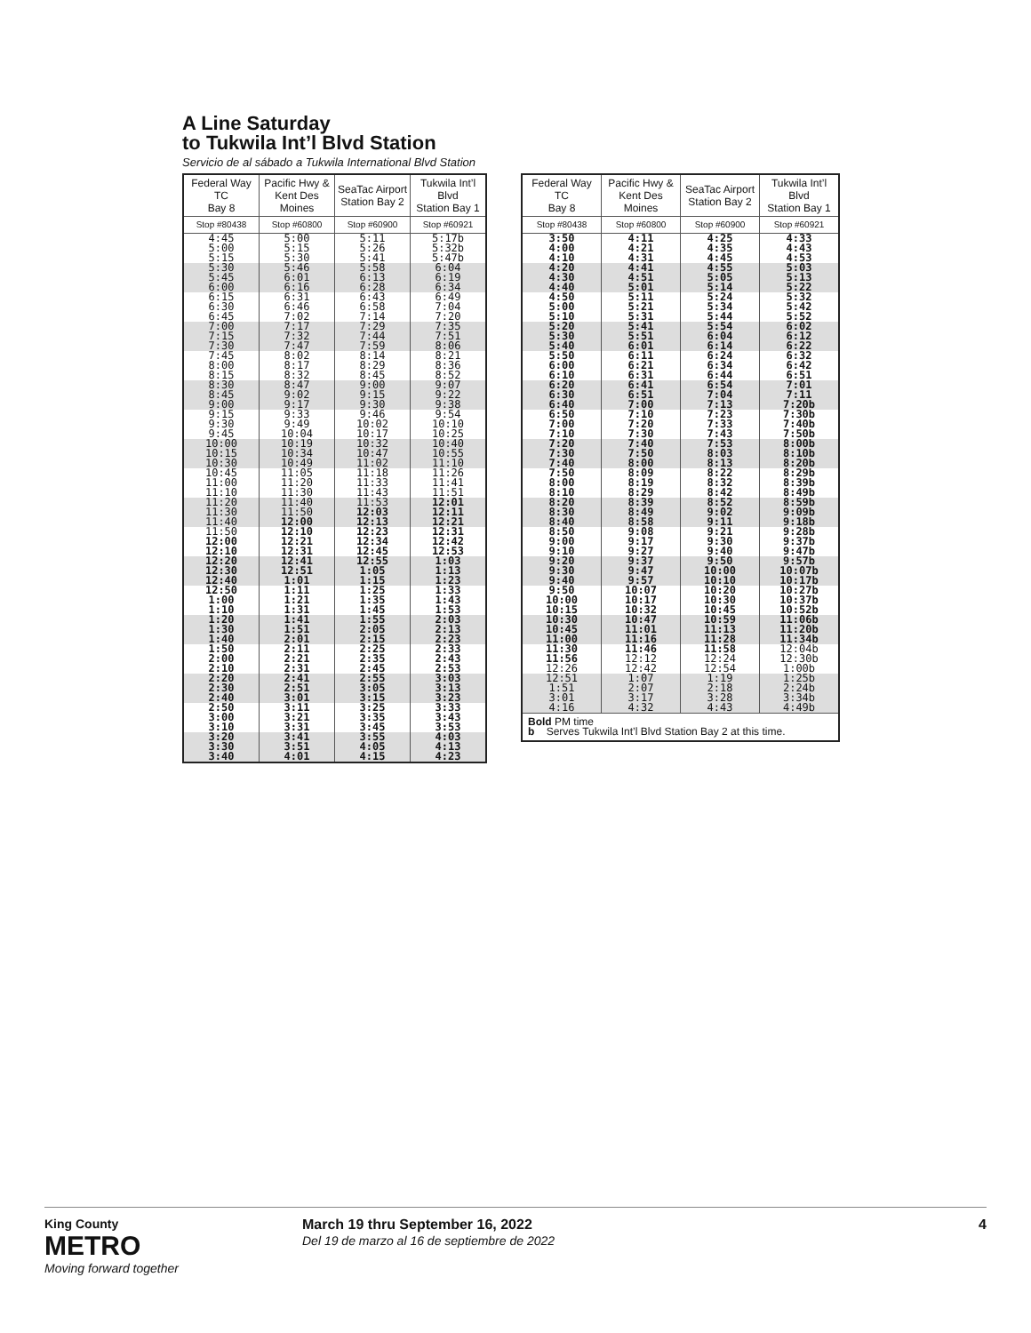A Line Saturday
to Tukwila Int’l Blvd Station
Servicio de al sábado a Tukwila International Blvd Station
| Federal Way TC Bay 8 | Pacific Hwy & Kent Des Moines | SeaTac Airport Station Bay 2 | Tukwila Int’l Blvd Station Bay 1 |
| --- | --- | --- | --- |
| Stop #80438 | Stop #60800 | Stop #60900 | Stop #60921 |
| 4:45 5:00 5:15 | 5:00 5:15 5:30 | 5:11 5:26 5:41 | 5:17b 5:32b 5:47b |
| 5:30 5:45 6:00 | 5:46 6:01 6:16 | 5:58 6:13 6:28 | 6:04 6:19 6:34 |
| 6:15 6:30 6:45 | 6:31 6:46 7:02 | 6:43 6:58 7:14 | 6:49 7:04 7:20 |
| 7:00 7:15 7:30 | 7:17 7:32 7:47 | 7:29 7:44 7:59 | 7:35 7:51 8:06 |
| 7:45 8:00 8:15 | 8:02 8:17 8:32 | 8:14 8:29 8:45 | 8:21 8:36 8:52 |
| 8:30 8:45 9:00 | 8:47 9:02 9:17 | 9:00 9:15 9:30 | 9:07 9:22 9:38 |
| 9:15 9:30 9:45 | 9:33 9:49 10:04 | 9:46 10:02 10:17 | 9:54 10:10 10:25 |
| 10:00 10:15 10:30 | 10:19 10:34 10:49 | 10:32 10:47 11:02 | 10:40 10:55 11:10 |
| 10:45 11:00 11:10 | 11:05 11:20 11:30 | 11:18 11:33 11:43 | 11:26 11:41 11:51 |
| 11:20 11:30 11:40 | 11:40 11:50 12:00 | 11:53 12:03 12:13 | 12:01 12:11 12:21 |
| 11:50 12:00 12:10 | 12:10 12:21 12:31 | 12:23 12:34 12:45 | 12:31 12:42 12:53 |
| 12:20 12:30 12:40 | 12:41 12:51 1:01 | 12:55 1:05 1:15 | 1:03 1:13 1:23 |
| 12:50 1:00 1:10 | 1:11 1:21 1:31 | 1:25 1:35 1:45 | 1:33 1:43 1:53 |
| 1:20 1:30 1:40 | 1:41 1:51 2:01 | 1:55 2:05 2:15 | 2:03 2:13 2:23 |
| 1:50 2:00 2:10 | 2:11 2:21 2:31 | 2:25 2:35 2:45 | 2:33 2:43 2:53 |
| 2:20 2:30 2:40 | 2:41 2:51 3:01 | 2:55 3:05 3:15 | 3:03 3:13 3:23 |
| 2:50 3:00 3:10 | 3:11 3:21 3:31 | 3:25 3:35 3:45 | 3:33 3:43 3:53 |
| 3:20 3:30 3:40 | 3:41 3:51 4:01 | 3:55 4:05 4:15 | 4:03 4:13 4:23 |
| Federal Way TC Bay 8 | Pacific Hwy & Kent Des Moines | SeaTac Airport Station Bay 2 | Tukwila Int’l Blvd Station Bay 1 |
| --- | --- | --- | --- |
| Stop #80438 | Stop #60800 | Stop #60900 | Stop #60921 |
| 3:50 4:00 4:10 | 4:11 4:21 4:31 | 4:25 4:35 4:45 | 4:33 4:43 4:53 |
| 4:20 4:30 4:40 | 4:41 4:51 5:01 | 4:55 5:05 5:14 | 5:03 5:13 5:22 |
| 4:50 5:00 5:10 | 5:11 5:21 5:31 | 5:24 5:34 5:44 | 5:32 5:42 5:52 |
| 5:20 5:30 5:40 | 5:41 5:51 6:01 | 5:54 6:04 6:14 | 6:02 6:12 6:22 |
| 5:50 6:00 6:10 | 6:11 6:21 6:31 | 6:24 6:34 6:44 | 6:32 6:42 6:51 |
| 6:20 6:30 6:40 | 6:41 6:51 7:00 | 6:54 7:04 7:13 | 7:01 7:11 7:20b |
| 6:50 7:00 7:10 | 7:10 7:20 7:30 | 7:23 7:33 7:43 | 7:30b 7:40b 7:50b |
| 7:20 7:30 7:40 | 7:40 7:50 8:00 | 7:53 8:03 8:13 | 8:00b 8:10b 8:20b |
| 7:50 8:00 8:10 | 8:09 8:19 8:29 | 8:22 8:32 8:42 | 8:29b 8:39b 8:49b |
| 8:20 8:30 8:40 | 8:39 8:49 8:58 | 8:52 9:02 9:11 | 8:59b 9:09b 9:18b |
| 8:50 9:00 9:10 | 9:08 9:17 9:27 | 9:21 9:30 9:40 | 9:28b 9:37b 9:47b |
| 9:20 9:30 9:40 | 9:37 9:47 9:57 | 9:50 10:00 10:10 | 9:57b 10:07b 10:17b |
| 9:50 10:00 10:15 | 10:07 10:17 10:32 | 10:20 10:30 10:45 | 10:27b 10:37b 10:52b |
| 10:30 10:45 11:00 | 10:47 11:01 11:16 | 10:59 11:13 11:28 | 11:06b 11:20b 11:34b |
| 11:30 11:56 12:26 | 11:46 12:12 12:42 | 11:58 12:24 12:54 | 12:04b 12:30b 1:00b |
| 12:51 1:51 3:01 4:16 | 1:07 2:07 3:17 4:32 | 1:19 2:18 3:28 4:43 | 1:25b 2:24b 3:34b 4:49b |
| Bold PM time b Serves Tukwila Int’l Blvd Station Bay 2 at this time. | | | |
King County
METRO
Moving forward together
March 19 thru September 16, 2022
Del 19 de marzo al 16 de septiembre de 2022
4